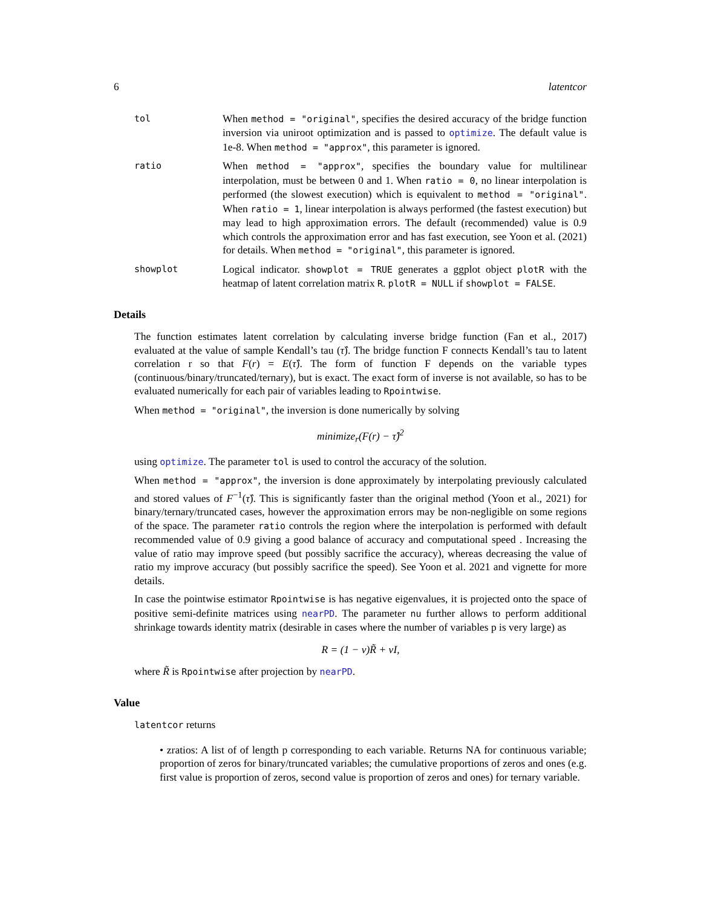6 latentcor
tol
When method = "original", specifies the desired accuracy of the bridge function inversion via uniroot optimization and is passed to optimize. The default value is 1e-8. When method = "approx", this parameter is ignored.
ratio
When method = "approx", specifies the boundary value for multilinear interpolation, must be between 0 and 1. When ratio = 0, no linear interpolation is performed (the slowest execution) which is equivalent to method = "original". When ratio = 1, linear interpolation is always performed (the fastest execution) but may lead to high approximation errors. The default (recommended) value is 0.9 which controls the approximation error and has fast execution, see Yoon et al. (2021) for details. When method = "original", this parameter is ignored.
showplot
Logical indicator. showplot = TRUE generates a ggplot object plotR with the heatmap of latent correlation matrix R. plotR = NULL if showplot = FALSE.
Details
The function estimates latent correlation by calculating inverse bridge function (Fan et al., 2017) evaluated at the value of sample Kendall’s tau (τ̂). The bridge function F connects Kendall’s tau to latent correlation r so that F(r) = E(τ̂). The form of function F depends on the variable types (continuous/binary/truncated/ternary), but is exact. The exact form of inverse is not available, so has to be evaluated numerically for each pair of variables leading to Rpointwise.
When method = "original", the inversion is done numerically by solving
minimize<sub>r</sub>(F(r) − τ̂)<sup>2</sup>
using optimize. The parameter tol is used to control the accuracy of the solution.
When method = "approx", the inversion is done approximately by interpolating previously calculated and stored values of F<sup>−1</sup>(τ̂). This is significantly faster than the original method (Yoon et al., 2021) for binary/ternary/truncated cases, however the approximation errors may be non-negligible on some regions of the space. The parameter ratio controls the region where the interpolation is performed with default recommended value of 0.9 giving a good balance of accuracy and computational speed . Increasing the value of ratio may improve speed (but possibly sacrifice the accuracy), whereas decreasing the value of ratio my improve accuracy (but possibly sacrifice the speed). See Yoon et al. 2021 and vignette for more details.
In case the pointwise estimator Rpointwise is has negative eigenvalues, it is projected onto the space of positive semi-definite matrices using nearPD. The parameter nu further allows to perform additional shrinkage towards identity matrix (desirable in cases where the number of variables p is very large) as
R = (1 − ν)R̃ + νI,
where R̃ is Rpointwise after projection by nearPD.
Value
latentcor returns
• zratios: A list of of length p corresponding to each variable. Returns NA for continuous variable; proportion of zeros for binary/truncated variables; the cumulative proportions of zeros and ones (e.g. first value is proportion of zeros, second value is proportion of zeros and ones) for ternary variable.